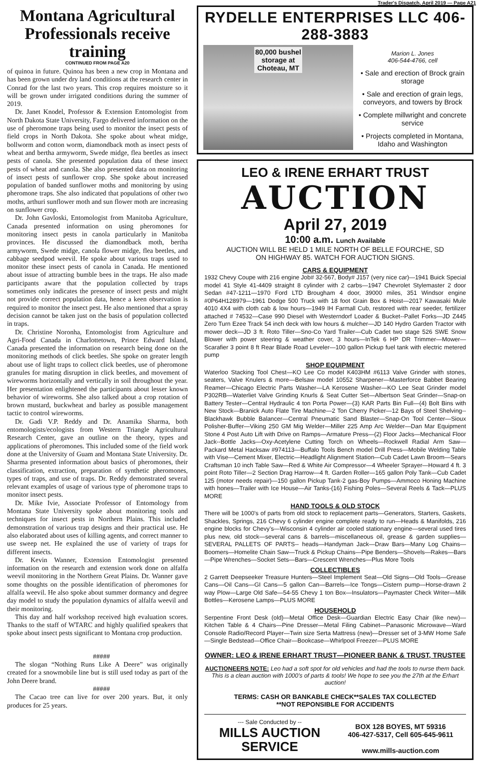Trader's Dispatch, April 2019 — Page A21
Montana Agricultural Professionals receive training
CONTINUED FROM PAGE A20
of quinoa in future. Quinoa has been a new crop in Montana and has been grown under dry land conditions at the research center in Conrad for the last two years. This crop requires moisture so it will be grown under irrigated conditions during the summer of 2019.
Dr. Janet Knodel, Professor & Extension Entomologist from North Dakota State University, Fargo delivered information on the use of pheromone traps being used to monitor the insect pests of field crops in North Dakota. She spoke about wheat midge, bollworm and cotton worm, diamondback moth as insect pests of wheat and bertha armyworm, Swede midge, flea beetles as insect pests of canola. She presented population data of these insect pests of wheat and canola. She also presented data on monitoring of insect pests of sunflower crop. She spoke about increased population of banded sunflower moths and monitoring by using pheromone traps. She also indicated that populations of other two moths, arthuri sunflower moth and sun flower moth are increasing on sunflower crop.
Dr. John Gavloski, Entomologist from Manitoba Agriculture, Canada presented information on using pheromones for monitoring insect pests in canola particularly in Manitoba provinces. He discussed the diamondback moth, bertha armyworm, Swede midge, canola flower midge, flea beetles, and cabbage seedpod weevil. He spoke about various traps used to monitor these insect pests of canola in Canada. He mentioned about issue of attracting bumble bees in the traps. He also made participants aware that the population collected by traps sometimes only indicates the presence of insect pests and might not provide correct population data, hence a keen observation is required to monitor the insect pest. He also mentioned that a spray decision cannot be taken just on the basis of population collected in traps.
Dr. Christine Noronha, Entomologist from Agriculture and Agri-Food Canada in Charlottetown, Prince Edward Island, Canada presented the information on research being done on the monitoring methods of click beetles. She spoke on greater length about use of light traps to collect click beetles, use of pheromone granules for mating disruption in click beetles, and movement of wireworms horizontally and vertically in soil throughout the year. Her presentation enlightened the participants about lesser known behavior of wireworms. She also talked about a crop rotation of brown mustard, buckwheat and barley as possible management tactic to control wireworms.
Dr. Gadi V.P. Reddy and Dr. Anamika Sharma, both entomologists/ecologists from Western Triangle Agricultural Research Center, gave an outline on the theory, types and applications of pheromones. This included some of the field work done at the University of Guam and Montana State University. Dr. Sharma presented information about basics of pheromones, their classification, extraction, preparation of synthetic pheromones, types of traps, and use of traps. Dr. Reddy demonstrated several relevant examples of usage of various type of pheromone traps to monitor insect pests.
Dr. Mike Ivie, Associate Professor of Entomology from Montana State University spoke about monitoring tools and techniques for insect pests in Northern Plains. This included demonstration of various trap designs and their practical use. He also elaborated about uses of killing agents, and correct manner to use sweep net. He explained the use of variety of traps for different insects.
Dr. Kevin Wanner, Extension Entomologist presented information on the research and extension work done on alfalfa weevil monitoring in the Northern Great Plains. Dr. Wanner gave some thoughts on the possible identification of pheromones for alfalfa weevil. He also spoke about summer dormancy and degree day model to study the population dynamics of alfalfa weevil and their monitoring.
This day and half workshop received high evaluation scores. Thanks to the staff of WTARC and highly qualified speakers that spoke about insect pests significant to Montana crop production.
#####
The slogan “Nothing Runs Like A Deere” was originally created for a snowmobile line but is still used today as part of the John Deere brand.
#####
The Cacao tree can live for over 200 years. But, it only produces for 25 years.
RYDELLE ENTERPRISES LLC 406-288-3883
80,000 bushel
storage at
Choteau, MT
Marion L. Jones
406-544-4766, cell
• Sale and erection of Brock grain storage
• Sale and erection of grain legs, conveyors, and towers by Brock
• Complete millwright and concrete service
• Projects completed in Montana, Idaho and Washington
LEO & IRENE ERHART TRUST
AUCTION
April 27, 2019
10:00 a.m. Lunch Available
AUCTION WILL BE HELD 1 MILE NORTH OF BELLE FOURCHE, SD
ON HIGHWAY 85. WATCH FOR AUCTION SIGNS.
CARS & EQUIPMENT
1932 Chevy Coupe with 216 engine Job# 32-567, Body# J157 (very nice car)—1941 Buick Special model 41 Style 41-4409 straight 8 cylinder with 2 carbs—1947 Chevrolet Stylemaster 2 door Sedan #47-1211—1970 Ford LTD Brougham 4 door, 39000 miles, 351 Windsor engine #0P64H128979—1961 Dodge 500 Truck with 18 foot Grain Box & Hoist—2017 Kawasaki Mule 4010 4X4 with cloth cab & low hours—1949 IH Farmall Cub, restored with rear seeder, fertilizer attached # 74532—Case 990 Diesel with Westerndorf Loader & Bucket--Pallet Forks—JD Z445 Zero Turn Ezee Track 54 inch deck with low hours & mulcher—JD 140 Hydro Garden Tractor with mower deck—JD 3 ft. Roto Tiller—Sno-Co Yard Trailer—Cub Cadet two stage 526 SWE Snow Blower with power steering & weather cover, 3 hours—InTek 6 HP DR Trimmer—Mower—Scarafier 3 point 8 ft Rear Blade Road Leveler—100 gallon Pickup fuel tank with electric metered pump
SHOP EQUIPMENT
Waterloo Stacking Tool Chest—KO Lee Co model K403HM #6113 Valve Grinder with stones, seaters, Valve Knulers & more—Belsaw model 10552 Sharpener—Masterforce Babbet Bearing Reamer—Chicago Electric Parts Washer—LA Kerosene Washer—KO Lee Seat Grinder model P302RB—Waterliet Valve Grinding Knurls & Seat Cutter Set—Albertson Seat Grinder—Snap-on Battery Tester—Central Hydraulic 4 ton Porta Power—(3) KAR Parts Bin Full—(4) Bolt Bins with New Stock—Branick Auto Flate Tire Machine—2 Ton Cherry Picker—12 Bays of Steel Shelving--Blackhawk Bubble Balancer—Central Pneumatic Sand Blaster—Snap-On Tool Center—Sioux Polisher-Buffer—Viking 250 GM Mig Welder—Miller 225 Amp Arc Welder—Dan Mar Equipment Stone 4 Post Auto Lift with Drive on Ramps—Armature Press—(2) Floor Jacks—Mechanical Floor Jack--Bottle Jacks—Oxy-Acetylene Cutting Torch on Wheels—Rockwell Radial Arm Saw—Packard Metal Hacksaw #974113—Buffalo Tools Bench model Drill Press—Mobile Welding Table with Vise—Cement Mixer, Electric—Headlight Alignment Station—Cub Cadet Lawn Broom—Sears Craftsman 10 inch Table Saw—Red & White Air Compressor—4 Wheeler Sprayer—Howard 4 ft. 3 point Roto Tiller—2 Section Drag Harrow—4 ft. Garden Roller—165 gallon Poly Tank—Cub Cadet 125 (motor needs repair)—150 gallon Pickup Tank-2 gas-Boy Pumps—Ammoco Honing Machine with hones—Trailer with Ice House—Air Tanks-(16) Fishing Poles—Several Reels & Tack—PLUS MORE
HAND TOOLS & OLD STOCK
There will be 1000’s of parts from old stock to replacement parts—Generators, Starters, Gaskets, Shackles, Springs, 216 Chevy 6 cylinder engine complete ready to run—Heads & Manifolds, 216 engine blocks for Chevy’s—Wisconsin 4 cylinder air cooled stationary engine—several used tires plus new, old stock—several cans & barrels—miscellaneous oil, grease & garden supplies— SEVERAL PALLETS OF PARTS-- heads—Handyman Jack—Draw Bars—Many Log Chains—Boomers—Homelite Chain Saw—Truck & Pickup Chains—Pipe Benders—Shovels—Rakes—Bars—Pipe Wrenches—Socket Sets—Bars—Crescent Wrenches—Plus More Tools
COLLECTIBLES
2 Garrett Deepseeker Treasure Hunters—Steel Implement Seat—Old Signs—Old Tools—Grease Cans—Oil Cans—GI Cans—5 gallon Can—Barrels—Ice Tongs—Cistern pump—Horse-drawn 2 way Plow—Large Old Safe—54-55 Chevy 1 ton Box—Insulators—Paymaster Check Writer—Milk Bottles—Kerosene Lamps—PLUS MORE
HOUSEHOLD
Serpentine Front Desk (old)—Metal Office Desk—Guardian Electric Easy Chair (like new)—Kitchen Table & 4 Chairs—Pine Dresser—Metal Filing Cabinet—Panasonic Microwave—Ward Console Radio/Record Player—Twin size Serta Mattress (new)—Dresser set of 3-MW Home Safe—Single Bedstead—Office Chair—Bookcase—Whirlpool Freezer—PLUS MORE
OWNER: LEO & IRENE ERHART TRUST—PIONEER BANK & TRUST, TRUSTEE
AUCTIONEERS NOTE: Leo had a soft spot for old vehicles and had the tools to nurse them back. This is a clean auction with 1000’s of parts & tools! We hope to see you the 27th at the Erhart auction!
TERMS: CASH OR BANKABLE CHECK**SALES TAX COLLECTED
**NOT REPONSIBLE FOR ACCIDENTS
--- Sale Conducted by --
MILLS AUCTION
SERVICE
BOX 128 BOYES, MT 59316
406-427-5317, Cell 605-645-9611
www.mills-auction.com